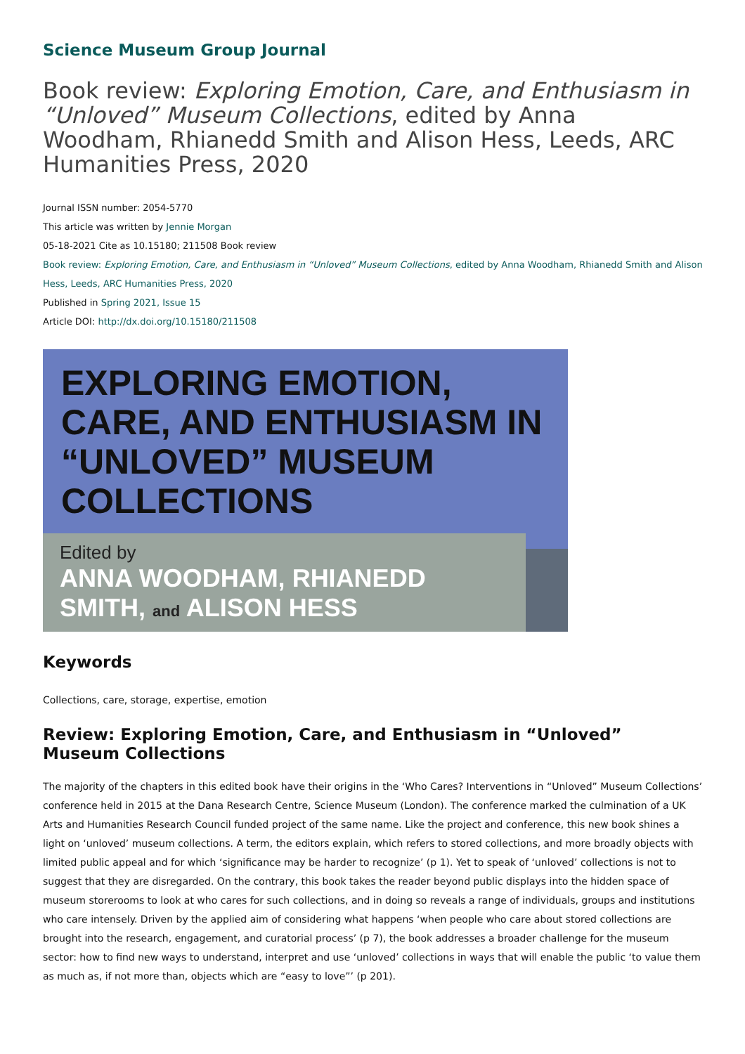Science Museum Group Journal
Book review: Exploring Emotion, Care, and Enthusiasm in “Unloved” Museum Collections, edited by Anna Woodham, Rhianedd Smith and Alison Hess, Leeds, ARC Humanities Press, 2020
Journal ISSN number: 2054-5770
This article was written by Jennie Morgan
05-18-2021 Cite as 10.15180; 211508 Book review
Book review: Exploring Emotion, Care, and Enthusiasm in “Unloved” Museum Collections, edited by Anna Woodham, Rhianedd Smith and Alison Hess, Leeds, ARC Humanities Press, 2020
Published in Spring 2021, Issue 15
Article DOI: http://dx.doi.org/10.15180/211508
EXPLORING EMOTION, CARE, AND ENTHUSIASM IN “UNLOVED” MUSEUM COLLECTIONS
Edited by
ANNA WOODHAM, RHIANEDD SMITH, and ALISON HESS
Keywords
Collections, care, storage, expertise, emotion
Review: Exploring Emotion, Care, and Enthusiasm in “Unloved” Museum Collections
The majority of the chapters in this edited book have their origins in the ‘Who Cares? Interventions in “Unloved” Museum Collections’ conference held in 2015 at the Dana Research Centre, Science Museum (London). The conference marked the culmination of a UK Arts and Humanities Research Council funded project of the same name. Like the project and conference, this new book shines a light on ‘unloved’ museum collections. A term, the editors explain, which refers to stored collections, and more broadly objects with limited public appeal and for which ‘significance may be harder to recognize’ (p 1). Yet to speak of ‘unloved’ collections is not to suggest that they are disregarded. On the contrary, this book takes the reader beyond public displays into the hidden space of museum storerooms to look at who cares for such collections, and in doing so reveals a range of individuals, groups and institutions who care intensely. Driven by the applied aim of considering what happens ‘when people who care about stored collections are brought into the research, engagement, and curatorial process’ (p 7), the book addresses a broader challenge for the museum sector: how to find new ways to understand, interpret and use ‘unloved’ collections in ways that will enable the public ‘to value them as much as, if not more than, objects which are “easy to love”’ (p 201).